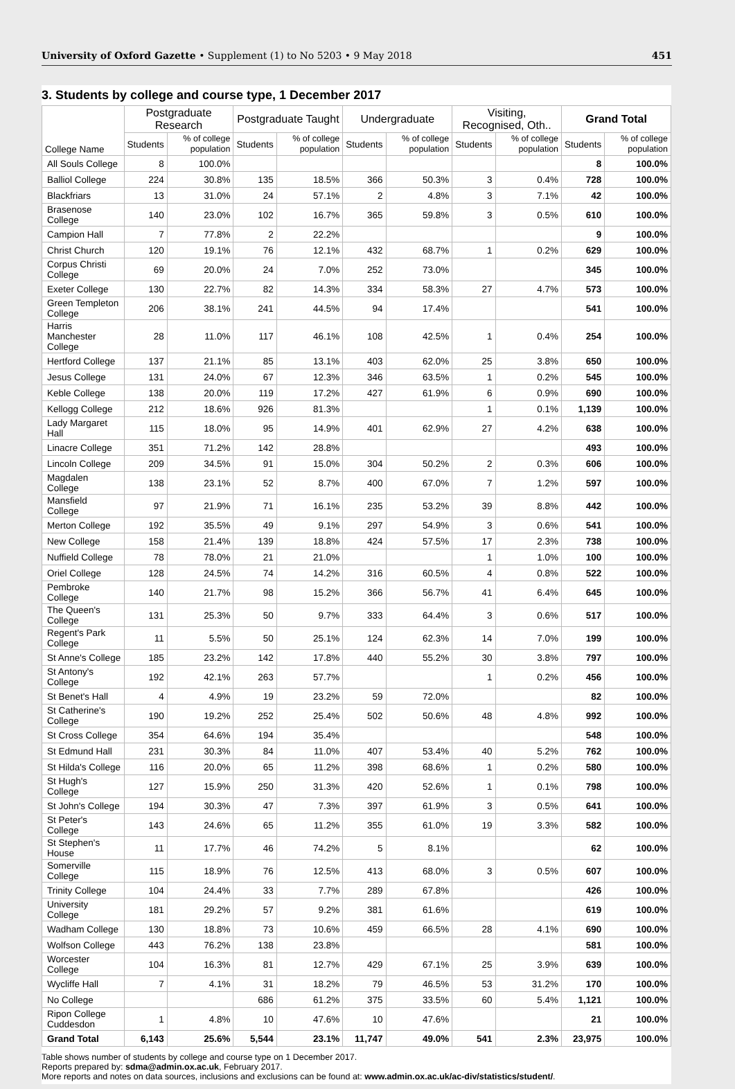University of Oxford Gazette • Supplement (1) to No 5203 • 9 May 2018 451
3. Students by college and course type, 1 December 2017
| College Name | Postgraduate Research | | Postgraduate Taught | | Undergraduate | | Visiting, Recognised, Oth.. | | Grand Total | |
| --- | --- | --- | --- | --- | --- | --- | --- | --- | --- | --- |
| | Students | % of college population | Students | % of college population | Students | % of college population | Students | % of college population | Students | % of college population |
| All Souls College | 8 | 100.0% | | | | | | | 8 | 100.0% |
| Balliol College | 224 | 30.8% | 135 | 18.5% | 366 | 50.3% | 3 | 0.4% | 728 | 100.0% |
| Blackfriars | 13 | 31.0% | 24 | 57.1% | 2 | 4.8% | 3 | 7.1% | 42 | 100.0% |
| Brasenose College | 140 | 23.0% | 102 | 16.7% | 365 | 59.8% | 3 | 0.5% | 610 | 100.0% |
| Campion Hall | 7 | 77.8% | 2 | 22.2% | | | | | 9 | 100.0% |
| Christ Church | 120 | 19.1% | 76 | 12.1% | 432 | 68.7% | 1 | 0.2% | 629 | 100.0% |
| Corpus Christi College | 69 | 20.0% | 24 | 7.0% | 252 | 73.0% | | | 345 | 100.0% |
| Exeter College | 130 | 22.7% | 82 | 14.3% | 334 | 58.3% | 27 | 4.7% | 573 | 100.0% |
| Green Templeton College | 206 | 38.1% | 241 | 44.5% | 94 | 17.4% | | | 541 | 100.0% |
| Harris Manchester College | 28 | 11.0% | 117 | 46.1% | 108 | 42.5% | 1 | 0.4% | 254 | 100.0% |
| Hertford College | 137 | 21.1% | 85 | 13.1% | 403 | 62.0% | 25 | 3.8% | 650 | 100.0% |
| Jesus College | 131 | 24.0% | 67 | 12.3% | 346 | 63.5% | 1 | 0.2% | 545 | 100.0% |
| Keble College | 138 | 20.0% | 119 | 17.2% | 427 | 61.9% | 6 | 0.9% | 690 | 100.0% |
| Kellogg College | 212 | 18.6% | 926 | 81.3% | | | 1 | 0.1% | 1,139 | 100.0% |
| Lady Margaret Hall | 115 | 18.0% | 95 | 14.9% | 401 | 62.9% | 27 | 4.2% | 638 | 100.0% |
| Linacre College | 351 | 71.2% | 142 | 28.8% | | | | | 493 | 100.0% |
| Lincoln College | 209 | 34.5% | 91 | 15.0% | 304 | 50.2% | 2 | 0.3% | 606 | 100.0% |
| Magdalen College | 138 | 23.1% | 52 | 8.7% | 400 | 67.0% | 7 | 1.2% | 597 | 100.0% |
| Mansfield College | 97 | 21.9% | 71 | 16.1% | 235 | 53.2% | 39 | 8.8% | 442 | 100.0% |
| Merton College | 192 | 35.5% | 49 | 9.1% | 297 | 54.9% | 3 | 0.6% | 541 | 100.0% |
| New College | 158 | 21.4% | 139 | 18.8% | 424 | 57.5% | 17 | 2.3% | 738 | 100.0% |
| Nuffield College | 78 | 78.0% | 21 | 21.0% | | | 1 | 1.0% | 100 | 100.0% |
| Oriel College | 128 | 24.5% | 74 | 14.2% | 316 | 60.5% | 4 | 0.8% | 522 | 100.0% |
| Pembroke College | 140 | 21.7% | 98 | 15.2% | 366 | 56.7% | 41 | 6.4% | 645 | 100.0% |
| The Queen's College | 131 | 25.3% | 50 | 9.7% | 333 | 64.4% | 3 | 0.6% | 517 | 100.0% |
| Regent's Park College | 11 | 5.5% | 50 | 25.1% | 124 | 62.3% | 14 | 7.0% | 199 | 100.0% |
| St Anne's College | 185 | 23.2% | 142 | 17.8% | 440 | 55.2% | 30 | 3.8% | 797 | 100.0% |
| St Antony's College | 192 | 42.1% | 263 | 57.7% | | | 1 | 0.2% | 456 | 100.0% |
| St Benet's Hall | 4 | 4.9% | 19 | 23.2% | 59 | 72.0% | | | 82 | 100.0% |
| St Catherine's College | 190 | 19.2% | 252 | 25.4% | 502 | 50.6% | 48 | 4.8% | 992 | 100.0% |
| St Cross College | 354 | 64.6% | 194 | 35.4% | | | | | 548 | 100.0% |
| St Edmund Hall | 231 | 30.3% | 84 | 11.0% | 407 | 53.4% | 40 | 5.2% | 762 | 100.0% |
| St Hilda's College | 116 | 20.0% | 65 | 11.2% | 398 | 68.6% | 1 | 0.2% | 580 | 100.0% |
| St Hugh's College | 127 | 15.9% | 250 | 31.3% | 420 | 52.6% | 1 | 0.1% | 798 | 100.0% |
| St John's College | 194 | 30.3% | 47 | 7.3% | 397 | 61.9% | 3 | 0.5% | 641 | 100.0% |
| St Peter's College | 143 | 24.6% | 65 | 11.2% | 355 | 61.0% | 19 | 3.3% | 582 | 100.0% |
| St Stephen's House | 11 | 17.7% | 46 | 74.2% | 5 | 8.1% | | | 62 | 100.0% |
| Somerville College | 115 | 18.9% | 76 | 12.5% | 413 | 68.0% | 3 | 0.5% | 607 | 100.0% |
| Trinity College | 104 | 24.4% | 33 | 7.7% | 289 | 67.8% | | | 426 | 100.0% |
| University College | 181 | 29.2% | 57 | 9.2% | 381 | 61.6% | | | 619 | 100.0% |
| Wadham College | 130 | 18.8% | 73 | 10.6% | 459 | 66.5% | 28 | 4.1% | 690 | 100.0% |
| Wolfson College | 443 | 76.2% | 138 | 23.8% | | | | | 581 | 100.0% |
| Worcester College | 104 | 16.3% | 81 | 12.7% | 429 | 67.1% | 25 | 3.9% | 639 | 100.0% |
| Wycliffe Hall | 7 | 4.1% | 31 | 18.2% | 79 | 46.5% | 53 | 31.2% | 170 | 100.0% |
| No College | | | 686 | 61.2% | 375 | 33.5% | 60 | 5.4% | 1,121 | 100.0% |
| Ripon College Cuddesdon | 1 | 4.8% | 10 | 47.6% | 10 | 47.6% | | | 21 | 100.0% |
| Grand Total | 6,143 | 25.6% | 5,544 | 23.1% | 11,747 | 49.0% | 541 | 2.3% | 23,975 | 100.0% |
Table shows number of students by college and course type on 1 December 2017.
Reports prepared by: sdma@admin.ox.ac.uk, February 2017.
More reports and notes on data sources, inclusions and exclusions can be found at: www.admin.ox.ac.uk/ac-div/statistics/student/.